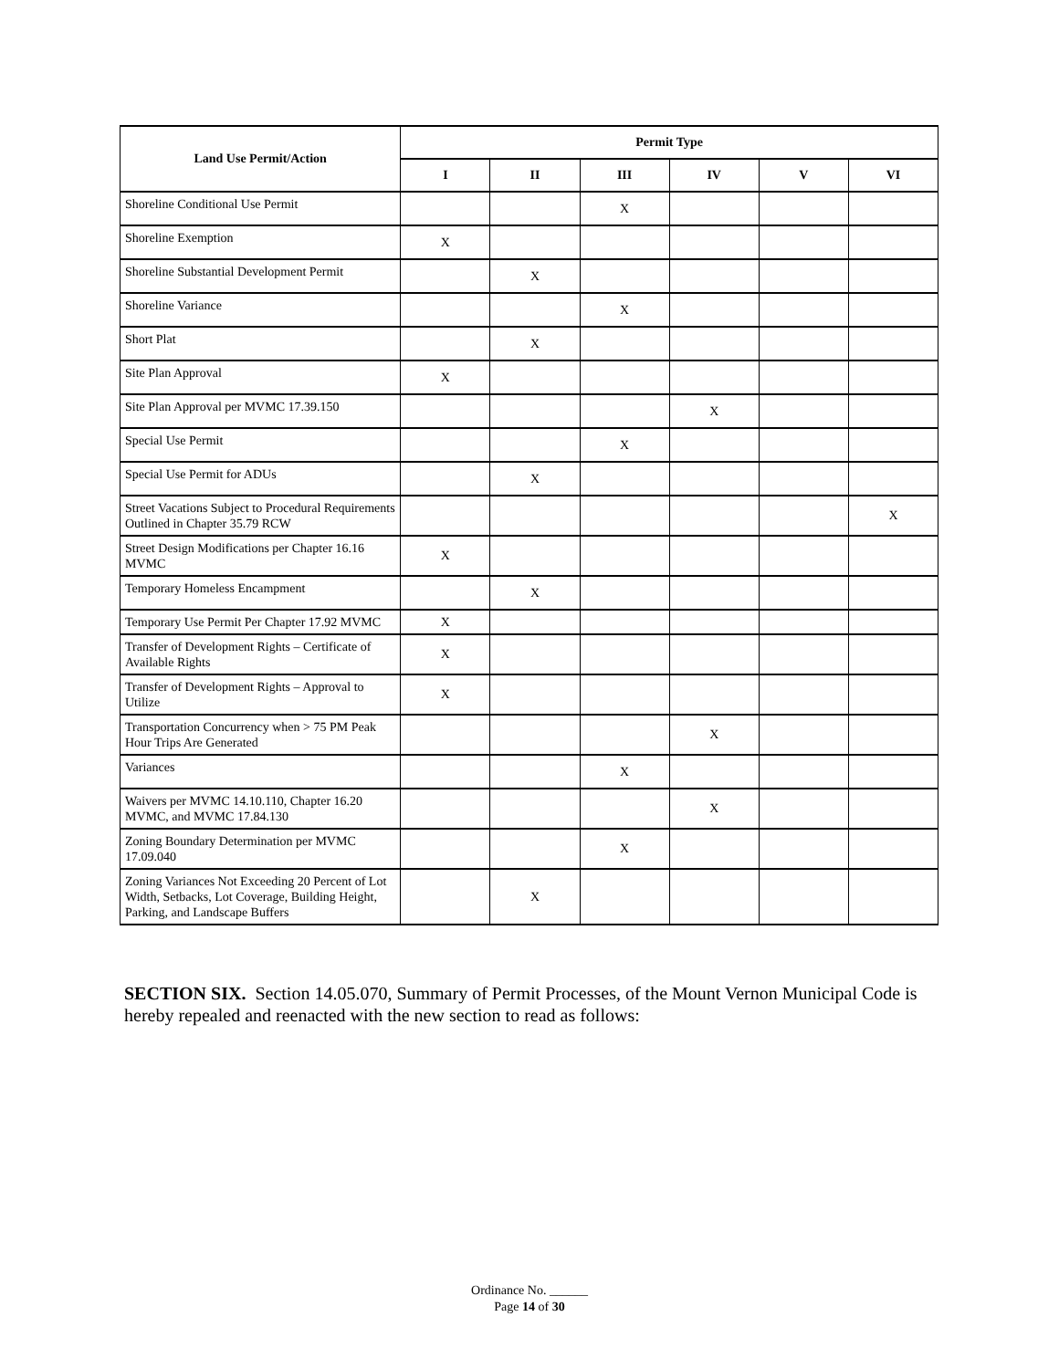| Land Use Permit/Action | Permit Type | | | | | |
| --- | --- | --- | --- | --- | --- | --- |
| | I | II | III | IV | V | VI |
| Shoreline Conditional Use Permit | | | X | | | |
| Shoreline Exemption | X | | | | | |
| Shoreline Substantial Development Permit | | X | | | | |
| Shoreline Variance | | | X | | | |
| Short Plat | | X | | | | |
| Site Plan Approval | X | | | | | |
| Site Plan Approval per MVMC 17.39.150 | | | | X | | |
| Special Use Permit | | | X | | | |
| Special Use Permit for ADUs | | X | | | | |
| Street Vacations Subject to Procedural Requirements Outlined in Chapter 35.79 RCW | | | | | | X |
| Street Design Modifications per Chapter 16.16 MVMC | X | | | | | |
| Temporary Homeless Encampment | | X | | | | |
| Temporary Use Permit Per Chapter 17.92 MVMC | X | | | | | |
| Transfer of Development Rights – Certificate of Available Rights | X | | | | | |
| Transfer of Development Rights – Approval to Utilize | X | | | | | |
| Transportation Concurrency when > 75 PM Peak Hour Trips Are Generated | | | | X | | |
| Variances | | | X | | | |
| Waivers per MVMC 14.10.110, Chapter 16.20 MVMC, and MVMC 17.84.130 | | | | X | | |
| Zoning Boundary Determination per MVMC 17.09.040 | | | X | | | |
| Zoning Variances Not Exceeding 20 Percent of Lot Width, Setbacks, Lot Coverage, Building Height, Parking, and Landscape Buffers | | X | | | | |
SECTION SIX. Section 14.05.070, Summary of Permit Processes, of the Mount Vernon Municipal Code is hereby repealed and reenacted with the new section to read as follows:
Ordinance No. ______
Page 14 of 30